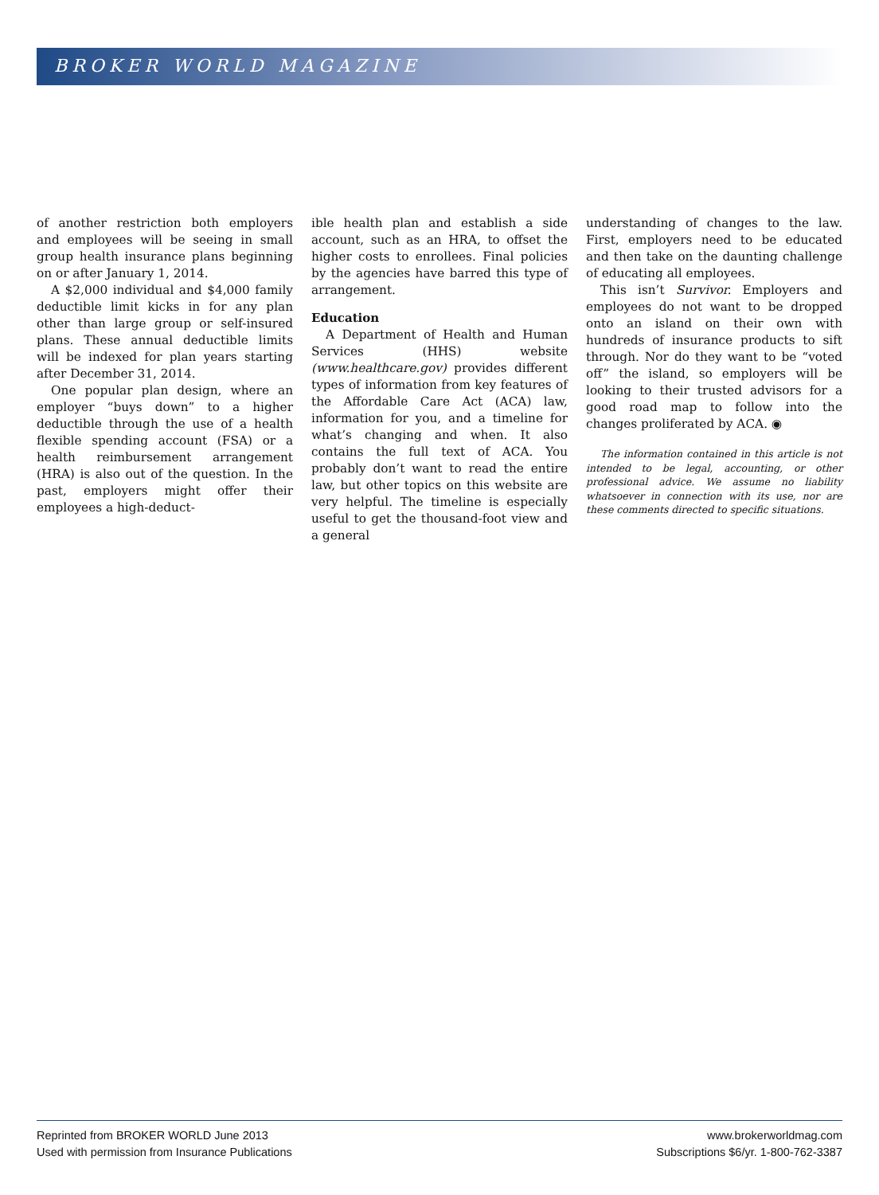BROKER WORLD MAGAZINE
of another restriction both employers and employees will be seeing in small group health insurance plans beginning on or after January 1, 2014.
A $2,000 individual and $4,000 family deductible limit kicks in for any plan other than large group or self-insured plans. These annual deductible limits will be indexed for plan years starting after December 31, 2014.
One popular plan design, where an employer “buys down” to a higher deductible through the use of a health flexible spending account (FSA) or a health reimbursement arrangement (HRA) is also out of the question. In the past, employers might offer their employees a high-deduct-
ible health plan and establish a side account, such as an HRA, to offset the higher costs to enrollees. Final policies by the agencies have barred this type of arrangement.
Education
A Department of Health and Human Services (HHS) website (www.healthcare.gov) provides different types of information from key features of the Affordable Care Act (ACA) law, information for you, and a timeline for what’s changing and when. It also contains the full text of ACA. You probably don’t want to read the entire law, but other topics on this website are very helpful. The timeline is especially useful to get the thousand-foot view and a general
understanding of changes to the law. First, employers need to be educated and then take on the daunting challenge of educating all employees.
This isn’t Survivor. Employers and employees do not want to be dropped onto an island on their own with hundreds of insurance products to sift through. Nor do they want to be “voted off” the island, so employers will be looking to their trusted advisors for a good road map to follow into the changes proliferated by ACA. ◉
The information contained in this article is not intended to be legal, accounting, or other professional advice. We assume no liability whatsoever in connection with its use, nor are these comments directed to specific situations.
Reprinted from BROKER WORLD June 2013
Used with permission from Insurance Publications
www.brokerworldmag.com
Subscriptions $6/yr. 1-800-762-3387